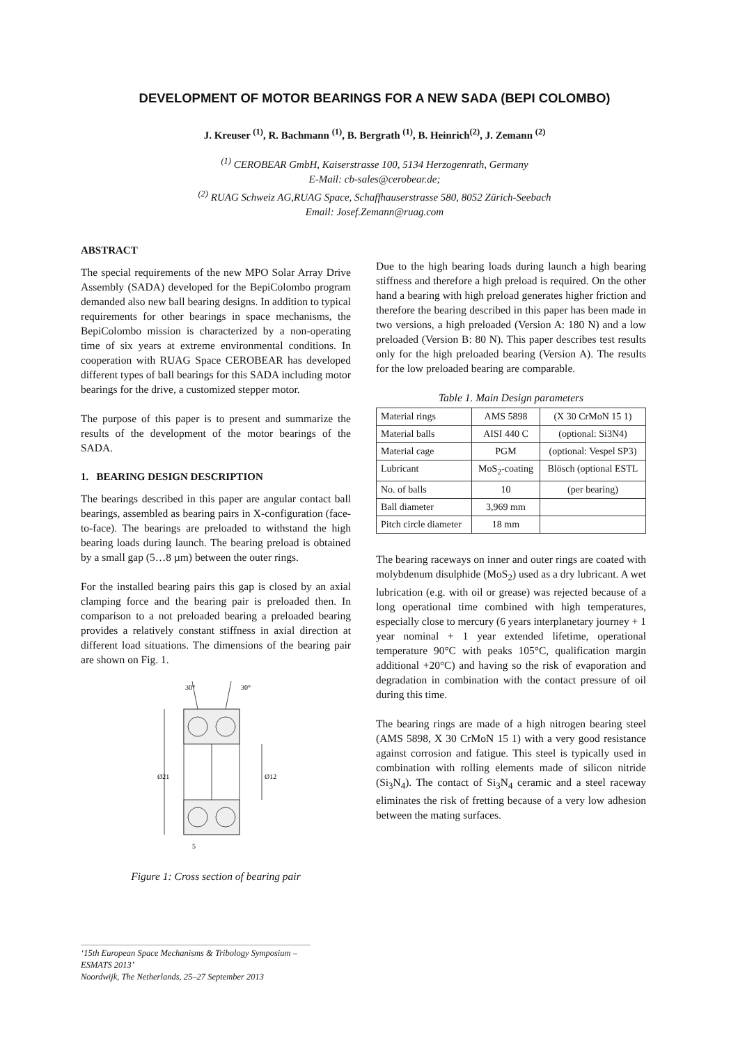DEVELOPMENT OF MOTOR BEARINGS FOR A NEW SADA (BEPI COLOMBO)
J. Kreuser <sup>(1)</sup>, R. Bachmann <sup>(1)</sup>, B. Bergrath <sup>(1)</sup>, B. Heinrich<sup>(2)</sup>, J. Zemann <sup>(2)</sup>
<sup>(1)</sup> CEROBEAR GmbH, Kaiserstrasse 100, 5134 Herzogenrath, Germany
E-Mail: cb-sales@cerobear.de;
<sup>(2)</sup> RUAG Schweiz AG,RUAG Space, Schaffhauserstrasse 580, 8052 Zürich-Seebach
Email: Josef.Zemann@ruag.com
ABSTRACT
The special requirements of the new MPO Solar Array Drive Assembly (SADA) developed for the BepiColombo program demanded also new ball bearing designs. In addition to typical requirements for other bearings in space mechanisms, the BepiColombo mission is characterized by a non-operating time of six years at extreme environmental conditions. In cooperation with RUAG Space CEROBEAR has developed different types of ball bearings for this SADA including motor bearings for the drive, a customized stepper motor.
The purpose of this paper is to present and summarize the results of the development of the motor bearings of the SADA.
1. BEARING DESIGN DESCRIPTION
The bearings described in this paper are angular contact ball bearings, assembled as bearing pairs in X-configuration (face-to-face). The bearings are preloaded to withstand the high bearing loads during launch. The bearing preload is obtained by a small gap (5…8 µm) between the outer rings.
For the installed bearing pairs this gap is closed by an axial clamping force and the bearing pair is preloaded then. In comparison to a not preloaded bearing a preloaded bearing provides a relatively constant stiffness in axial direction at different load situations. The dimensions of the bearing pair are shown on Fig. 1.
30°
30°
Ø21
Ø12
5
Figure 1: Cross section of bearing pair
Due to the high bearing loads during launch a high bearing stiffness and therefore a high preload is required. On the other hand a bearing with high preload generates higher friction and therefore the bearing described in this paper has been made in two versions, a high preloaded (Version A: 180 N) and a low preloaded (Version B: 80 N). This paper describes test results only for the high preloaded bearing (Version A). The results for the low preloaded bearing are comparable.
Table 1. Main Design parameters
| Material rings | AMS 5898 | (X 30 CrMoN 15 1) |
| Material balls | AISI 440 C | (optional: Si3N4) |
| Material cage | PGM | (optional: Vespel SP3) |
| Lubricant | MoS<sub>2</sub>-coating | Blösch (optional ESTL |
| No. of balls | 10 | (per bearing) |
| Ball diameter | 3,969 mm | |
| Pitch circle diameter | 18 mm | |
The bearing raceways on inner and outer rings are coated with molybdenum disulphide (MoS<sub>2</sub>) used as a dry lubricant. A wet lubrication (e.g. with oil or grease) was rejected because of a long operational time combined with high temperatures, especially close to mercury (6 years interplanetary journey + 1 year nominal + 1 year extended lifetime, operational temperature 90°C with peaks 105°C, qualification margin additional +20°C) and having so the risk of evaporation and degradation in combination with the contact pressure of oil during this time.
The bearing rings are made of a high nitrogen bearing steel (AMS 5898, X 30 CrMoN 15 1) with a very good resistance against corrosion and fatigue. This steel is typically used in combination with rolling elements made of silicon nitride (Si<sub>3</sub>N<sub>4</sub>). The contact of Si<sub>3</sub>N<sub>4</sub> ceramic and a steel raceway eliminates the risk of fretting because of a very low adhesion between the mating surfaces.
‘15th European Space Mechanisms & Tribology Symposium – ESMATS 2013’
Noordwijk, The Netherlands, 25–27 September 2013